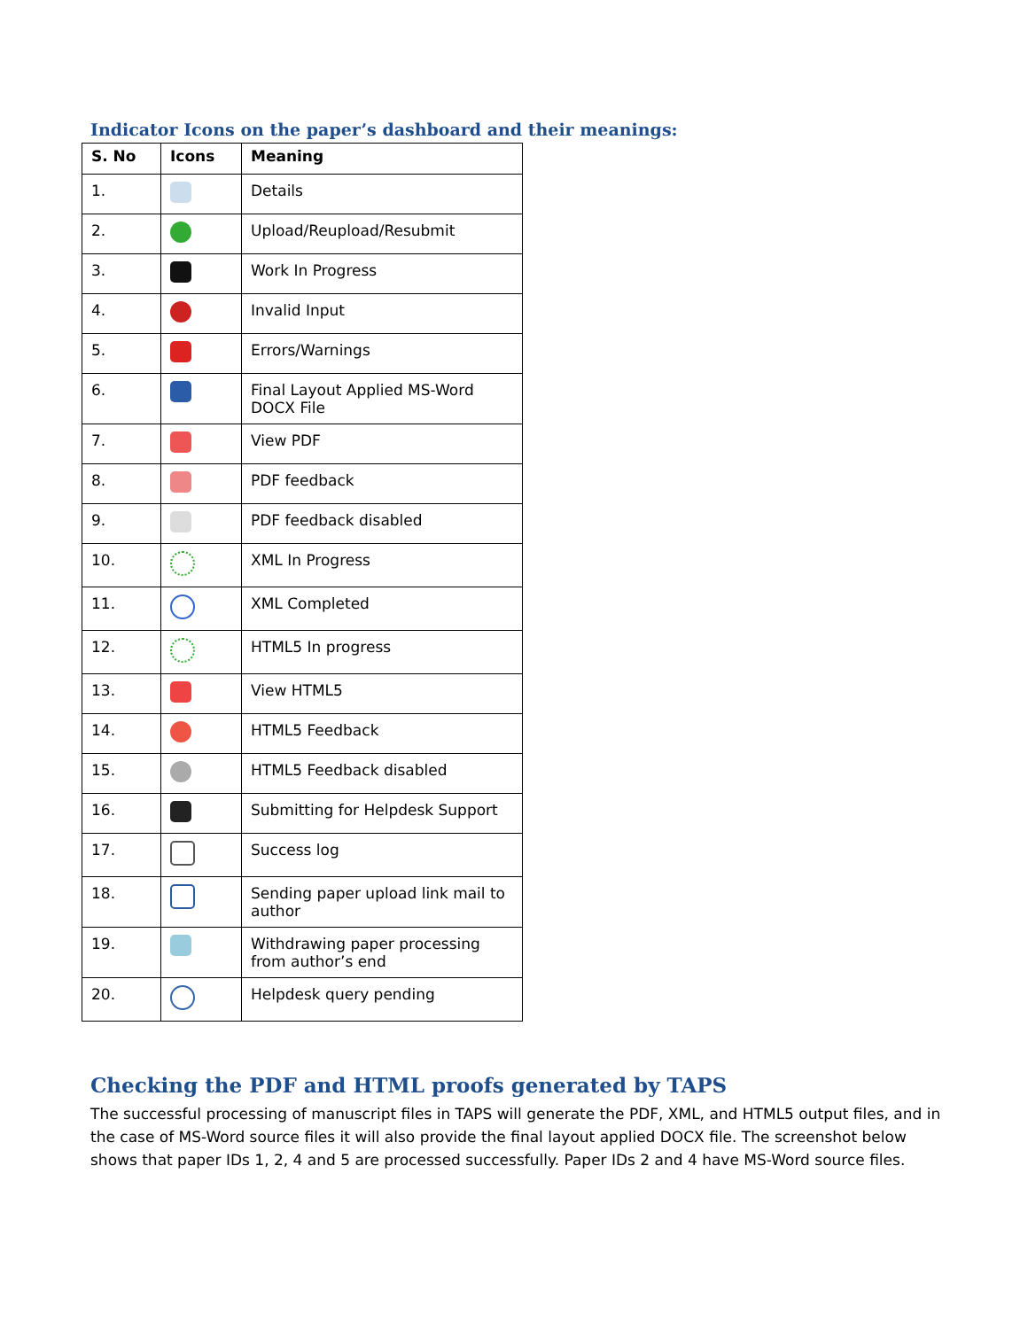Indicator Icons on the paper’s dashboard and their meanings:
| S. No | Icons | Meaning |
| --- | --- | --- |
| 1. | | Details |
| 2. | | Upload/Reupload/Resubmit |
| 3. | | Work In Progress |
| 4. | | Invalid Input |
| 5. | | Errors/Warnings |
| 6. | | Final Layout Applied MS-Word DOCX File |
| 7. | | View PDF |
| 8. | | PDF feedback |
| 9. | | PDF feedback disabled |
| 10. | | XML In Progress |
| 11. | | XML Completed |
| 12. | | HTML5 In progress |
| 13. | | View HTML5 |
| 14. | | HTML5 Feedback |
| 15. | | HTML5 Feedback disabled |
| 16. | | Submitting for Helpdesk Support |
| 17. | | Success log |
| 18. | | Sending paper upload link mail to author |
| 19. | | Withdrawing paper processing from author’s end |
| 20. | | Helpdesk query pending |
Checking the PDF and HTML proofs generated by TAPS
The successful processing of manuscript files in TAPS will generate the PDF, XML, and HTML5 output files, and in the case of MS-Word source files it will also provide the final layout applied DOCX file. The screenshot below shows that paper IDs 1, 2, 4 and 5 are processed successfully. Paper IDs 2 and 4 have MS-Word source files.